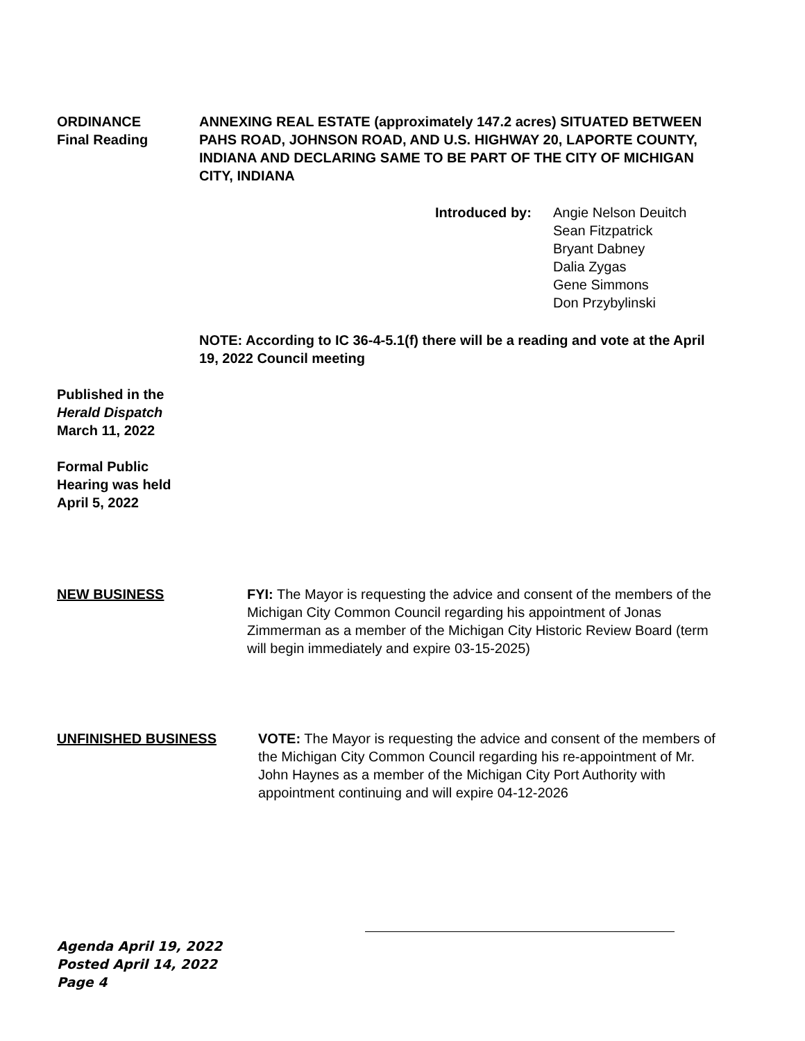ORDINANCE
Final Reading
ANNEXING REAL ESTATE (approximately 147.2 acres) SITUATED BETWEEN PAHS ROAD, JOHNSON ROAD, AND U.S. HIGHWAY 20, LAPORTE COUNTY, INDIANA AND DECLARING SAME TO BE PART OF THE CITY OF MICHIGAN CITY, INDIANA
Introduced by: Angie Nelson Deuitch
Sean Fitzpatrick
Bryant Dabney
Dalia Zygas
Gene Simmons
Don Przybylinski
NOTE: According to IC 36-4-5.1(f) there will be a reading and vote at the April 19, 2022 Council meeting
Published in the
Herald Dispatch
March 11, 2022
Formal Public
Hearing was held
April 5, 2022
NEW BUSINESS FYI: The Mayor is requesting the advice and consent of the members of the Michigan City Common Council regarding his appointment of Jonas Zimmerman as a member of the Michigan City Historic Review Board (term will begin immediately and expire 03-15-2025)
UNFINISHED BUSINESS VOTE: The Mayor is requesting the advice and consent of the members of the Michigan City Common Council regarding his re-appointment of Mr. John Haynes as a member of the Michigan City Port Authority with appointment continuing and will expire 04-12-2026
Agenda April 19, 2022
Posted April 14, 2022
Page 4